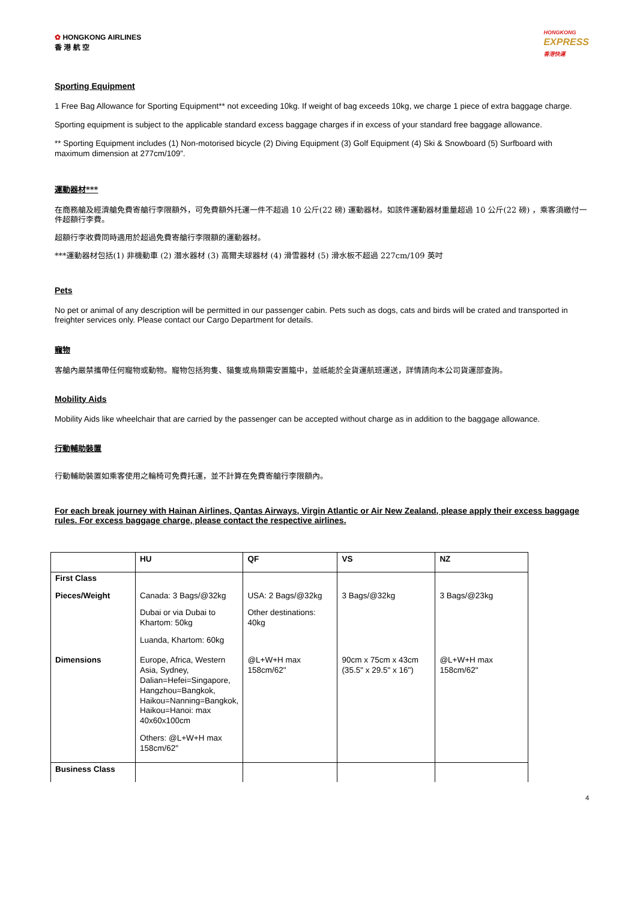✿ HONGKONG AIRLINES
香 港 航 空
HONGKONG
EXPRESS
香港快運
Sporting Equipment
1 Free Bag Allowance for Sporting Equipment** not exceeding 10kg. If weight of bag exceeds 10kg, we charge 1 piece of extra baggage charge.
Sporting equipment is subject to the applicable standard excess baggage charges if in excess of your standard free baggage allowance.
** Sporting Equipment includes (1) Non-motorised bicycle (2) Diving Equipment (3) Golf Equipment (4) Ski & Snowboard (5) Surfboard with maximum dimension at 277cm/109”.
運動器材***
在商務艙及經濟艙免費寄艙行李限額外，可免費額外托運一件不超過 10 公斤(22 磅) 運動器材。如該件運動器材重量超過 10 公斤(22 磅) ，乘客須繳付一件超額行李費。
超額行李收費同時適用於超過免費寄艙行李限額的運動器材。
***運動器材包括(1) 非機動車 (2) 潛水器材 (3) 高爾夫球器材 (4) 滑雪器材 (5) 滑水板不超過 227cm/109 英吋
Pets
No pet or animal of any description will be permitted in our passenger cabin. Pets such as dogs, cats and birds will be crated and transported in freighter services only. Please contact our Cargo Department for details.
寵物
客艙內嚴禁攜帶任何寵物或動物。寵物包括狗隻、貓隻或鳥類需安置籠中，並祇能於全貨運航班運送，詳情請向本公司貨運部查詢。
Mobility Aids
Mobility Aids like wheelchair that are carried by the passenger can be accepted without charge as in addition to the baggage allowance.
行動輔助裝置
行動輔助裝置如乘客使用之輪椅可免費托運，並不計算在免費寄艙行李限額內。
For each break journey with Hainan Airlines, Qantas Airways, Virgin Atlantic or Air New Zealand, please apply their excess baggage rules. For excess baggage charge, please contact the respective airlines.
| | HU | QF | VS | NZ |
| --- | --- | --- | --- | --- |
| First Class Pieces/Weight | Canada: 3 Bags/@32kg Dubai or via Dubai to Khartom: 50kg Luanda, Khartom: 60kg | USA: 2 Bags/@32kg Other destinations: 40kg | 3 Bags/@32kg | 3 Bags/@23kg |
| Dimensions | Europe, Africa, Western Asia, Sydney, Dalian=Hefei=Singapore, Hangzhou=Bangkok, Haikou=Nanning=Bangkok, Haikou=Hanoi: max 40x60x100cm Others: @L+W+H max 158cm/62" | @L+W+H max 158cm/62" | 90cm x 75cm x 43cm (35.5" x 29.5" x 16") | @L+W+H max 158cm/62" |
| Business Class | | | | |
4